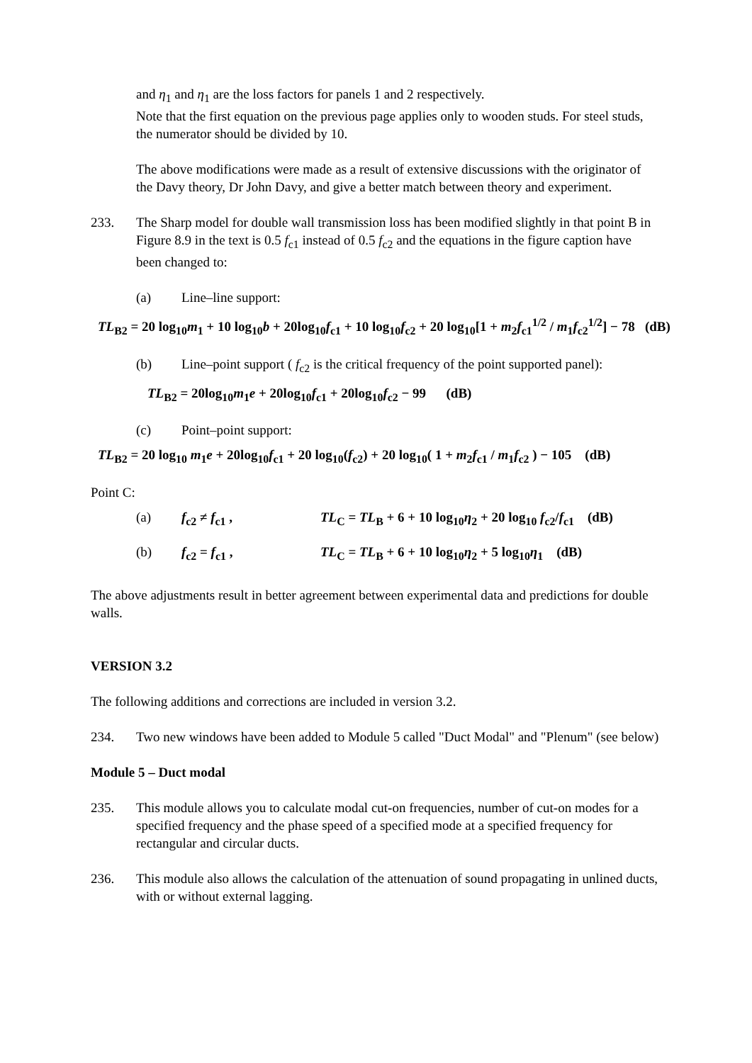and η<sub>1</sub> and η<sub>1</sub> are the loss factors for panels 1 and 2 respectively.
Note that the first equation on the previous page applies only to wooden studs. For steel studs, the numerator should be divided by 10.
The above modifications were made as a result of extensive discussions with the originator of the Davy theory, Dr John Davy, and give a better match between theory and experiment.
233. The Sharp model for double wall transmission loss has been modified slightly in that point B in Figure 8.9 in the text is 0.5 f<sub>c1</sub> instead of 0.5 f<sub>c2</sub> and the equations in the figure caption have been changed to:
(a) Line–line support:
TL<sub>B2</sub> = 20 log<sub>10</sub>m<sub>1</sub> + 10 log<sub>10</sub>b + 20log<sub>10</sub>f<sub>c1</sub> + 10 log<sub>10</sub>f<sub>c2</sub> + 20 log<sub>10</sub>[1 + m<sub>2</sub>f<sub>c1</sub><sup>1/2</sup> / m<sub>1</sub>f<sub>c2</sub><sup>1/2</sup>] − 78 (dB)
(b) Line–point support ( f<sub>c2</sub> is the critical frequency of the point supported panel):
TL<sub>B2</sub> = 20log<sub>10</sub>m<sub>1</sub>e + 20log<sub>10</sub>f<sub>c1</sub> + 20log<sub>10</sub>f<sub>c2</sub> − 99 (dB)
(c) Point–point support:
TL<sub>B2</sub> = 20 log<sub>10</sub> m<sub>1</sub>e + 20log<sub>10</sub>f<sub>c1</sub> + 20 log<sub>10</sub>(f<sub>c2</sub>) + 20 log<sub>10</sub>( 1 + m<sub>2</sub>f<sub>c1</sub> / m<sub>1</sub>f<sub>c2</sub> ) − 105 (dB)
Point C:
(a) f<sub>c2</sub> ≠ f<sub>c1</sub> , TL<sub>C</sub> = TL<sub>B</sub> + 6 + 10 log<sub>10</sub>η<sub>2</sub> + 20 log<sub>10</sub> f<sub>c2</sub>/f<sub>c1</sub> (dB)
(b) f<sub>c2</sub> = f<sub>c1</sub> , TL<sub>C</sub> = TL<sub>B</sub> + 6 + 10 log<sub>10</sub>η<sub>2</sub> + 5 log<sub>10</sub>η<sub>1</sub> (dB)
The above adjustments result in better agreement between experimental data and predictions for double walls.
VERSION 3.2
The following additions and corrections are included in version 3.2.
234. Two new windows have been added to Module 5 called "Duct Modal" and "Plenum" (see below)
Module 5 – Duct modal
235. This module allows you to calculate modal cut-on frequencies, number of cut-on modes for a specified frequency and the phase speed of a specified mode at a specified frequency for rectangular and circular ducts.
236. This module also allows the calculation of the attenuation of sound propagating in unlined ducts, with or without external lagging.